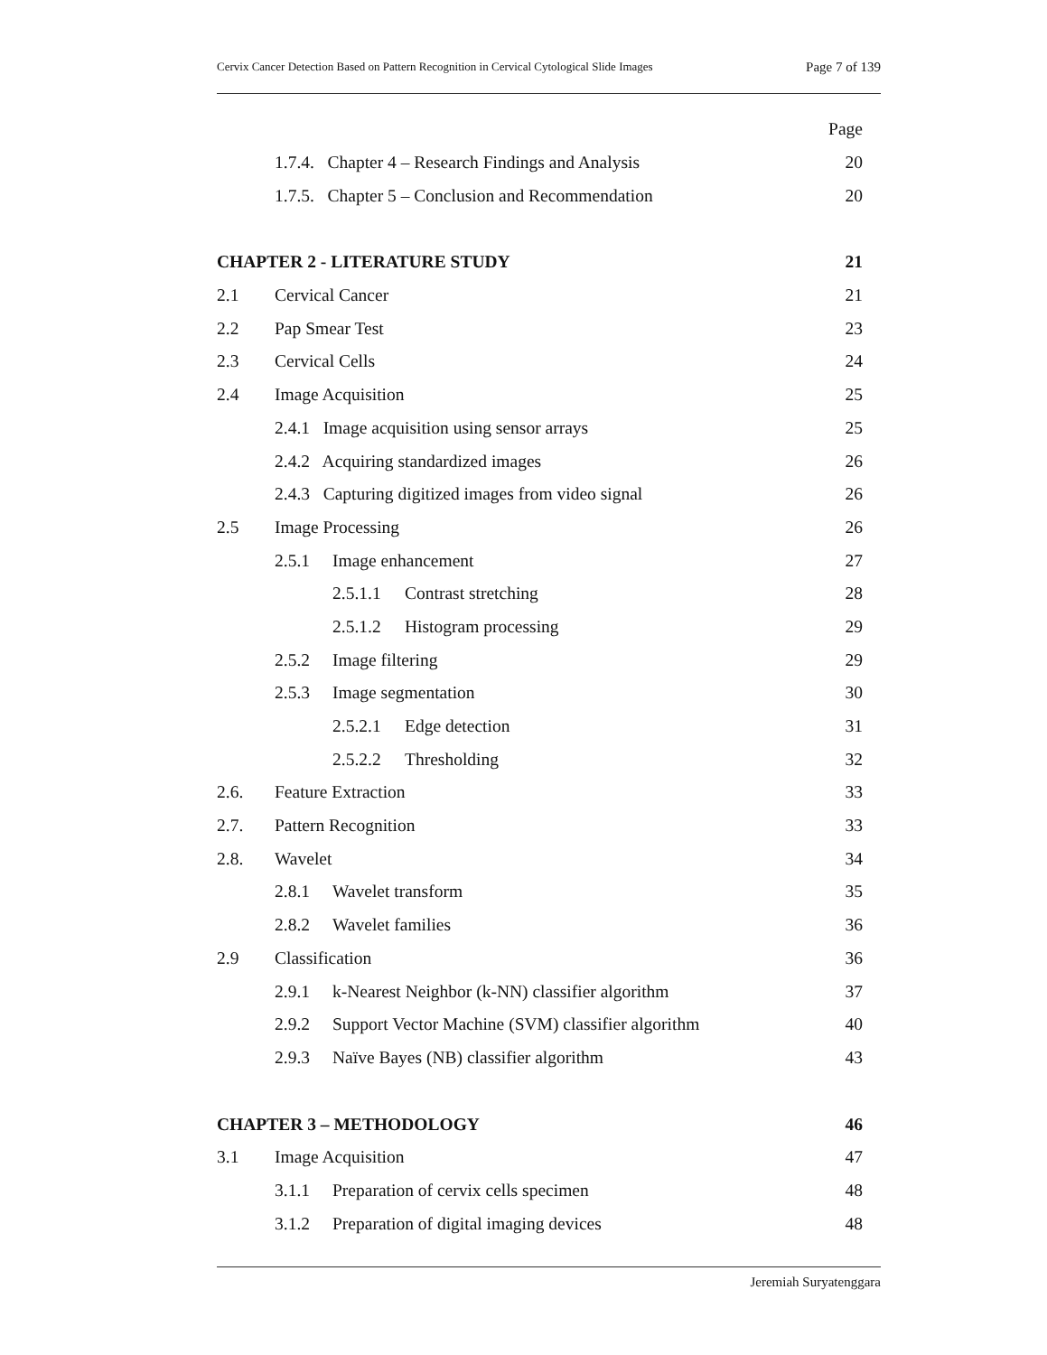Cervix Cancer Detection Based on Pattern Recognition in Cervical Cytological Slide Images Page 7 of 139
Page
1.7.4. Chapter 4 – Research Findings and Analysis 20
1.7.5. Chapter 5 – Conclusion and Recommendation 20
CHAPTER 2 - LITERATURE STUDY 21
2.1 Cervical Cancer 21
2.2 Pap Smear Test 23
2.3 Cervical Cells 24
2.4 Image Acquisition 25
2.4.1 Image acquisition using sensor arrays 25
2.4.2 Acquiring standardized images 26
2.4.3 Capturing digitized images from video signal 26
2.5 Image Processing 26
2.5.1 Image enhancement 27
2.5.1.1 Contrast stretching 28
2.5.1.2 Histogram processing 29
2.5.2 Image filtering 29
2.5.3 Image segmentation 30
2.5.2.1 Edge detection 31
2.5.2.2 Thresholding 32
2.6. Feature Extraction 33
2.7. Pattern Recognition 33
2.8. Wavelet 34
2.8.1 Wavelet transform 35
2.8.2 Wavelet families 36
2.9 Classification 36
2.9.1 k-Nearest Neighbor (k-NN) classifier algorithm 37
2.9.2 Support Vector Machine (SVM) classifier algorithm 40
2.9.3 Naïve Bayes (NB) classifier algorithm 43
CHAPTER 3 – METHODOLOGY 46
3.1 Image Acquisition 47
3.1.1 Preparation of cervix cells specimen 48
3.1.2 Preparation of digital imaging devices 48
Jeremiah Suryatenggara